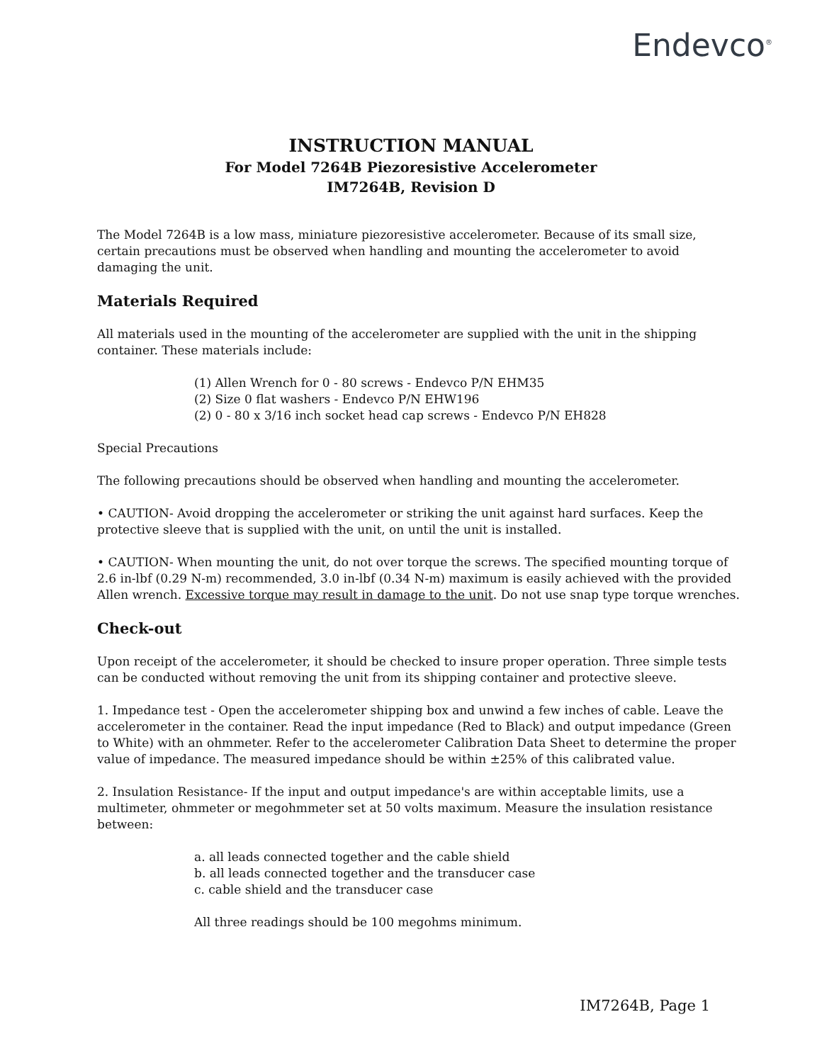Endevco<sup>®</sup>
INSTRUCTION MANUAL
For Model 7264B Piezoresistive Accelerometer
IM7264B, Revision D
The Model 7264B is a low mass, miniature piezoresistive accelerometer. Because of its small size, certain precautions must be observed when handling and mounting the accelerometer to avoid damaging the unit.
Materials Required
All materials used in the mounting of the accelerometer are supplied with the unit in the shipping container. These materials include:
(1) Allen Wrench for 0 - 80 screws - Endevco P/N EHM35
(2) Size 0 flat washers - Endevco P/N EHW196
(2) 0 - 80 x 3/16 inch socket head cap screws - Endevco P/N EH828
Special Precautions
The following precautions should be observed when handling and mounting the accelerometer.
• CAUTION- Avoid dropping the accelerometer or striking the unit against hard surfaces. Keep the protective sleeve that is supplied with the unit, on until the unit is installed.
• CAUTION- When mounting the unit, do not over torque the screws. The specified mounting torque of 2.6 in-lbf (0.29 N-m) recommended, 3.0 in-lbf (0.34 N-m) maximum is easily achieved with the provided Allen wrench. Excessive torque may result in damage to the unit. Do not use snap type torque wrenches.
Check-out
Upon receipt of the accelerometer, it should be checked to insure proper operation. Three simple tests can be conducted without removing the unit from its shipping container and protective sleeve.
1. Impedance test - Open the accelerometer shipping box and unwind a few inches of cable. Leave the accelerometer in the container. Read the input impedance (Red to Black) and output impedance (Green to White) with an ohmmeter. Refer to the accelerometer Calibration Data Sheet to determine the proper value of impedance. The measured impedance should be within ±25% of this calibrated value.
2. Insulation Resistance- If the input and output impedance's are within acceptable limits, use a multimeter, ohmmeter or megohmmeter set at 50 volts maximum. Measure the insulation resistance between:
a. all leads connected together and the cable shield
b. all leads connected together and the transducer case
c. cable shield and the transducer case
All three readings should be 100 megohms minimum.
IM7264B, Page 1